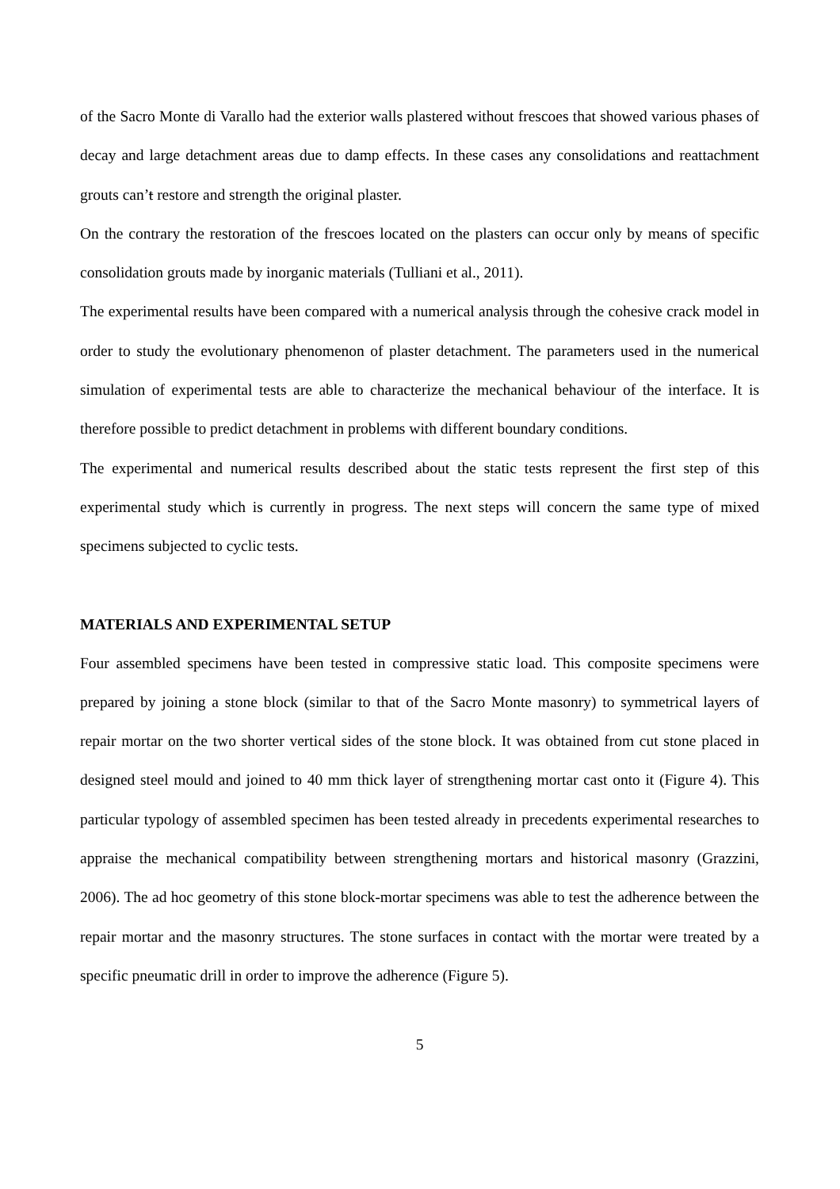of the Sacro Monte di Varallo had the exterior walls plastered without frescoes that showed various phases of decay and large detachment areas due to damp effects. In these cases any consolidations and reattachment grouts can’t restore and strength the original plaster.
On the contrary the restoration of the frescoes located on the plasters can occur only by means of specific consolidation grouts made by inorganic materials (Tulliani et al., 2011).
The experimental results have been compared with a numerical analysis through the cohesive crack model in order to study the evolutionary phenomenon of plaster detachment. The parameters used in the numerical simulation of experimental tests are able to characterize the mechanical behaviour of the interface. It is therefore possible to predict detachment in problems with different boundary conditions.
The experimental and numerical results described about the static tests represent the first step of this experimental study which is currently in progress. The next steps will concern the same type of mixed specimens subjected to cyclic tests.
MATERIALS AND EXPERIMENTAL SETUP
Four assembled specimens have been tested in compressive static load. This composite specimens were prepared by joining a stone block (similar to that of the Sacro Monte masonry) to symmetrical layers of repair mortar on the two shorter vertical sides of the stone block. It was obtained from cut stone placed in designed steel mould and joined to 40 mm thick layer of strengthening mortar cast onto it (Figure 4). This particular typology of assembled specimen has been tested already in precedents experimental researches to appraise the mechanical compatibility between strengthening mortars and historical masonry (Grazzini, 2006). The ad hoc geometry of this stone block-mortar specimens was able to test the adherence between the repair mortar and the masonry structures. The stone surfaces in contact with the mortar were treated by a specific pneumatic drill in order to improve the adherence (Figure 5).
5